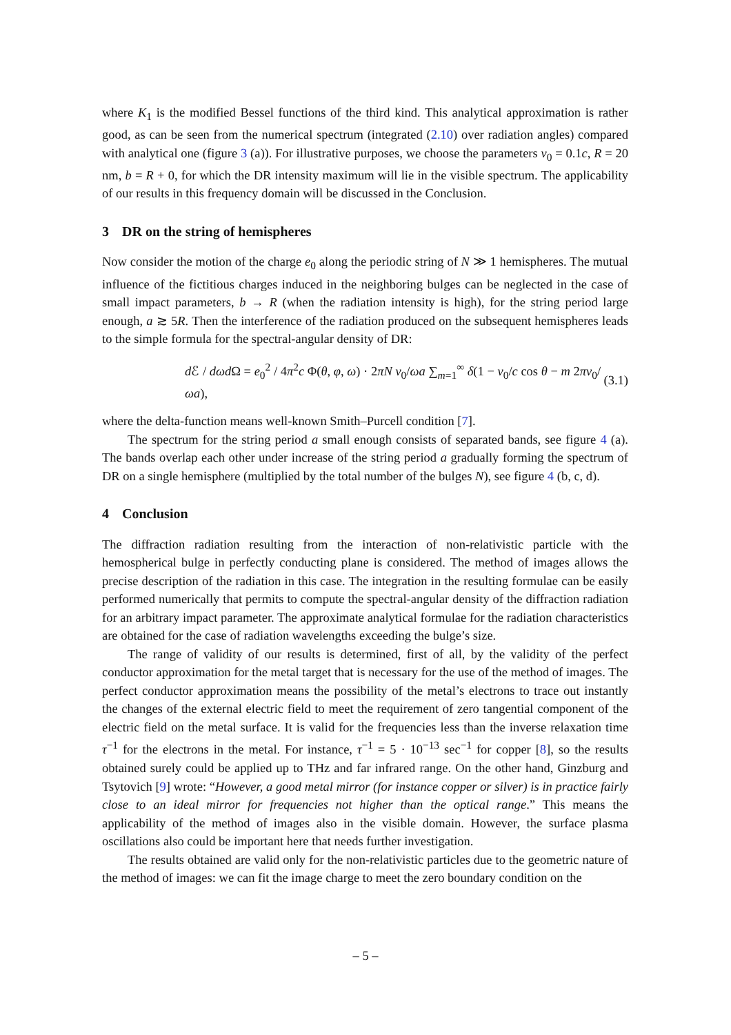where K<sub>1</sub> is the modified Bessel functions of the third kind. This analytical approximation is rather good, as can be seen from the numerical spectrum (integrated (2.10) over radiation angles) compared with analytical one (figure 3 (a)). For illustrative purposes, we choose the parameters v<sub>0</sub> = 0.1c, R = 20 nm, b = R + 0, for which the DR intensity maximum will lie in the visible spectrum. The applicability of our results in this frequency domain will be discussed in the Conclusion.
3 DR on the string of hemispheres
Now consider the motion of the charge e<sub>0</sub> along the periodic string of N ≫ 1 hemispheres. The mutual influence of the fictitious charges induced in the neighboring bulges can be neglected in the case of small impact parameters, b → R (when the radiation intensity is high), for the string period large enough, a ≳ 5R. Then the interference of the radiation produced on the subsequent hemispheres leads to the simple formula for the spectral-angular density of DR:
d ℰ / dωd Ω = e<sub>0</sub><sup>2</sup> / 4π<sup>2</sup>c Φ(θ, φ, ω) · 2πN v<sub>0</sub>/ωa ∑<sub>m=1</sub><sup>∞</sup> δ(1 − v<sub>0</sub>/c cos θ − m 2πv<sub>0</sub>/ωa), (3.1)
where the delta-function means well-known Smith–Purcell condition [7].
The spectrum for the string period a small enough consists of separated bands, see figure 4 (a). The bands overlap each other under increase of the string period a gradually forming the spectrum of DR on a single hemisphere (multiplied by the total number of the bulges N), see figure 4 (b, c, d).
4 Conclusion
The diffraction radiation resulting from the interaction of non-relativistic particle with the hemospherical bulge in perfectly conducting plane is considered. The method of images allows the precise description of the radiation in this case. The integration in the resulting formulae can be easily performed numerically that permits to compute the spectral-angular density of the diffraction radiation for an arbitrary impact parameter. The approximate analytical formulae for the radiation characteristics are obtained for the case of radiation wavelengths exceeding the bulge’s size.
The range of validity of our results is determined, first of all, by the validity of the perfect conductor approximation for the metal target that is necessary for the use of the method of images. The perfect conductor approximation means the possibility of the metal’s electrons to trace out instantly the changes of the external electric field to meet the requirement of zero tangential component of the electric field on the metal surface. It is valid for the frequencies less than the inverse relaxation time τ<sup>−1</sup> for the electrons in the metal. For instance, τ<sup>−1</sup> = 5 · 10<sup>−13</sup> sec<sup>−1</sup> for copper [8], so the results obtained surely could be applied up to THz and far infrared range. On the other hand, Ginzburg and Tsytovich [9] wrote: “However, a good metal mirror (for instance copper or silver) is in practice fairly close to an ideal mirror for frequencies not higher than the optical range.” This means the applicability of the method of images also in the visible domain. However, the surface plasma oscillations also could be important here that needs further investigation.
The results obtained are valid only for the non-relativistic particles due to the geometric nature of the method of images: we can fit the image charge to meet the zero boundary condition on the
– 5 –